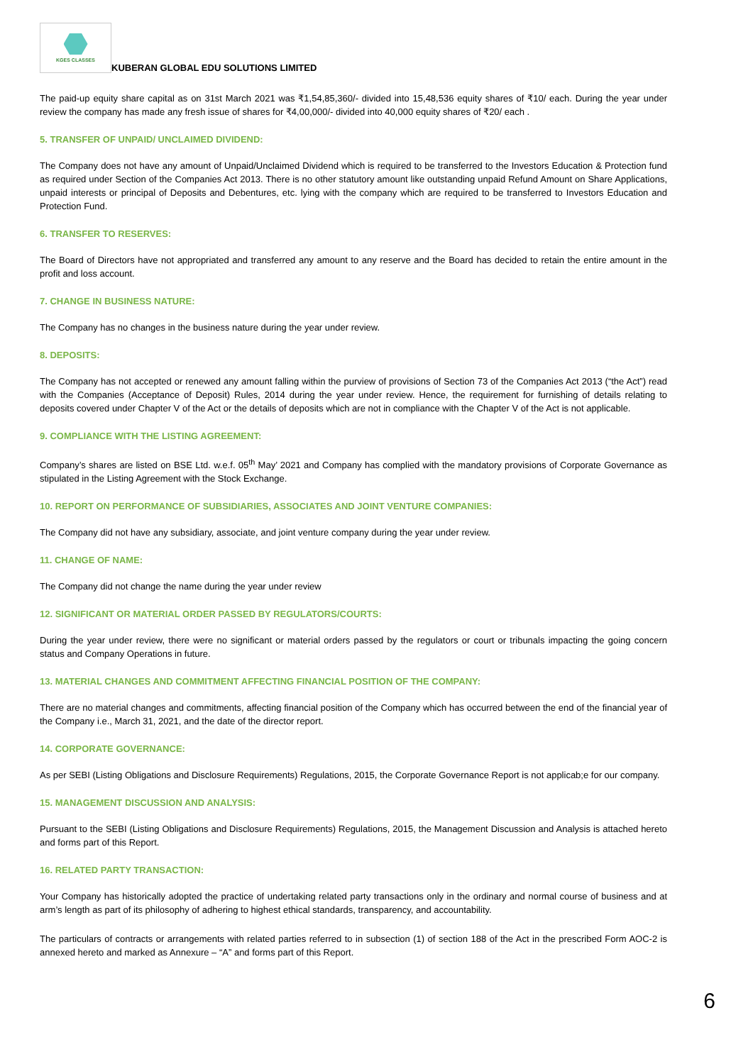KGES CLASSES
KUBERAN GLOBAL EDU SOLUTIONS LIMITED
The paid-up equity share capital as on 31st March 2021 was ₹1,54,85,360/- divided into 15,48,536 equity shares of ₹10/ each. During the year under review the company has made any fresh issue of shares for ₹4,00,000/- divided into 40,000 equity shares of ₹20/ each .
5. TRANSFER OF UNPAID/ UNCLAIMED DIVIDEND:
The Company does not have any amount of Unpaid/Unclaimed Dividend which is required to be transferred to the Investors Education & Protection fund as required under Section of the Companies Act 2013. There is no other statutory amount like outstanding unpaid Refund Amount on Share Applications, unpaid interests or principal of Deposits and Debentures, etc. lying with the company which are required to be transferred to Investors Education and Protection Fund.
6. TRANSFER TO RESERVES:
The Board of Directors have not appropriated and transferred any amount to any reserve and the Board has decided to retain the entire amount in the profit and loss account.
7. CHANGE IN BUSINESS NATURE:
The Company has no changes in the business nature during the year under review.
8. DEPOSITS:
The Company has not accepted or renewed any amount falling within the purview of provisions of Section 73 of the Companies Act 2013 (“the Act”) read with the Companies (Acceptance of Deposit) Rules, 2014 during the year under review. Hence, the requirement for furnishing of details relating to deposits covered under Chapter V of the Act or the details of deposits which are not in compliance with the Chapter V of the Act is not applicable.
9. COMPLIANCE WITH THE LISTING AGREEMENT:
Company’s shares are listed on BSE Ltd. w.e.f. 05<sup>th</sup> May’ 2021 and Company has complied with the mandatory provisions of Corporate Governance as stipulated in the Listing Agreement with the Stock Exchange.
10. REPORT ON PERFORMANCE OF SUBSIDIARIES, ASSOCIATES AND JOINT VENTURE COMPANIES:
The Company did not have any subsidiary, associate, and joint venture company during the year under review.
11. CHANGE OF NAME:
The Company did not change the name during the year under review
12. SIGNIFICANT OR MATERIAL ORDER PASSED BY REGULATORS/COURTS:
During the year under review, there were no significant or material orders passed by the regulators or court or tribunals impacting the going concern status and Company Operations in future.
13. MATERIAL CHANGES AND COMMITMENT AFFECTING FINANCIAL POSITION OF THE COMPANY:
There are no material changes and commitments, affecting financial position of the Company which has occurred between the end of the financial year of the Company i.e., March 31, 2021, and the date of the director report.
14. CORPORATE GOVERNANCE:
As per SEBI (Listing Obligations and Disclosure Requirements) Regulations, 2015, the Corporate Governance Report is not applicab;e for our company.
15. MANAGEMENT DISCUSSION AND ANALYSIS:
Pursuant to the SEBI (Listing Obligations and Disclosure Requirements) Regulations, 2015, the Management Discussion and Analysis is attached hereto and forms part of this Report.
16. RELATED PARTY TRANSACTION:
Your Company has historically adopted the practice of undertaking related party transactions only in the ordinary and normal course of business and at arm’s length as part of its philosophy of adhering to highest ethical standards, transparency, and accountability.
The particulars of contracts or arrangements with related parties referred to in subsection (1) of section 188 of the Act in the prescribed Form AOC-2 is annexed hereto and marked as Annexure – “A” and forms part of this Report.
6